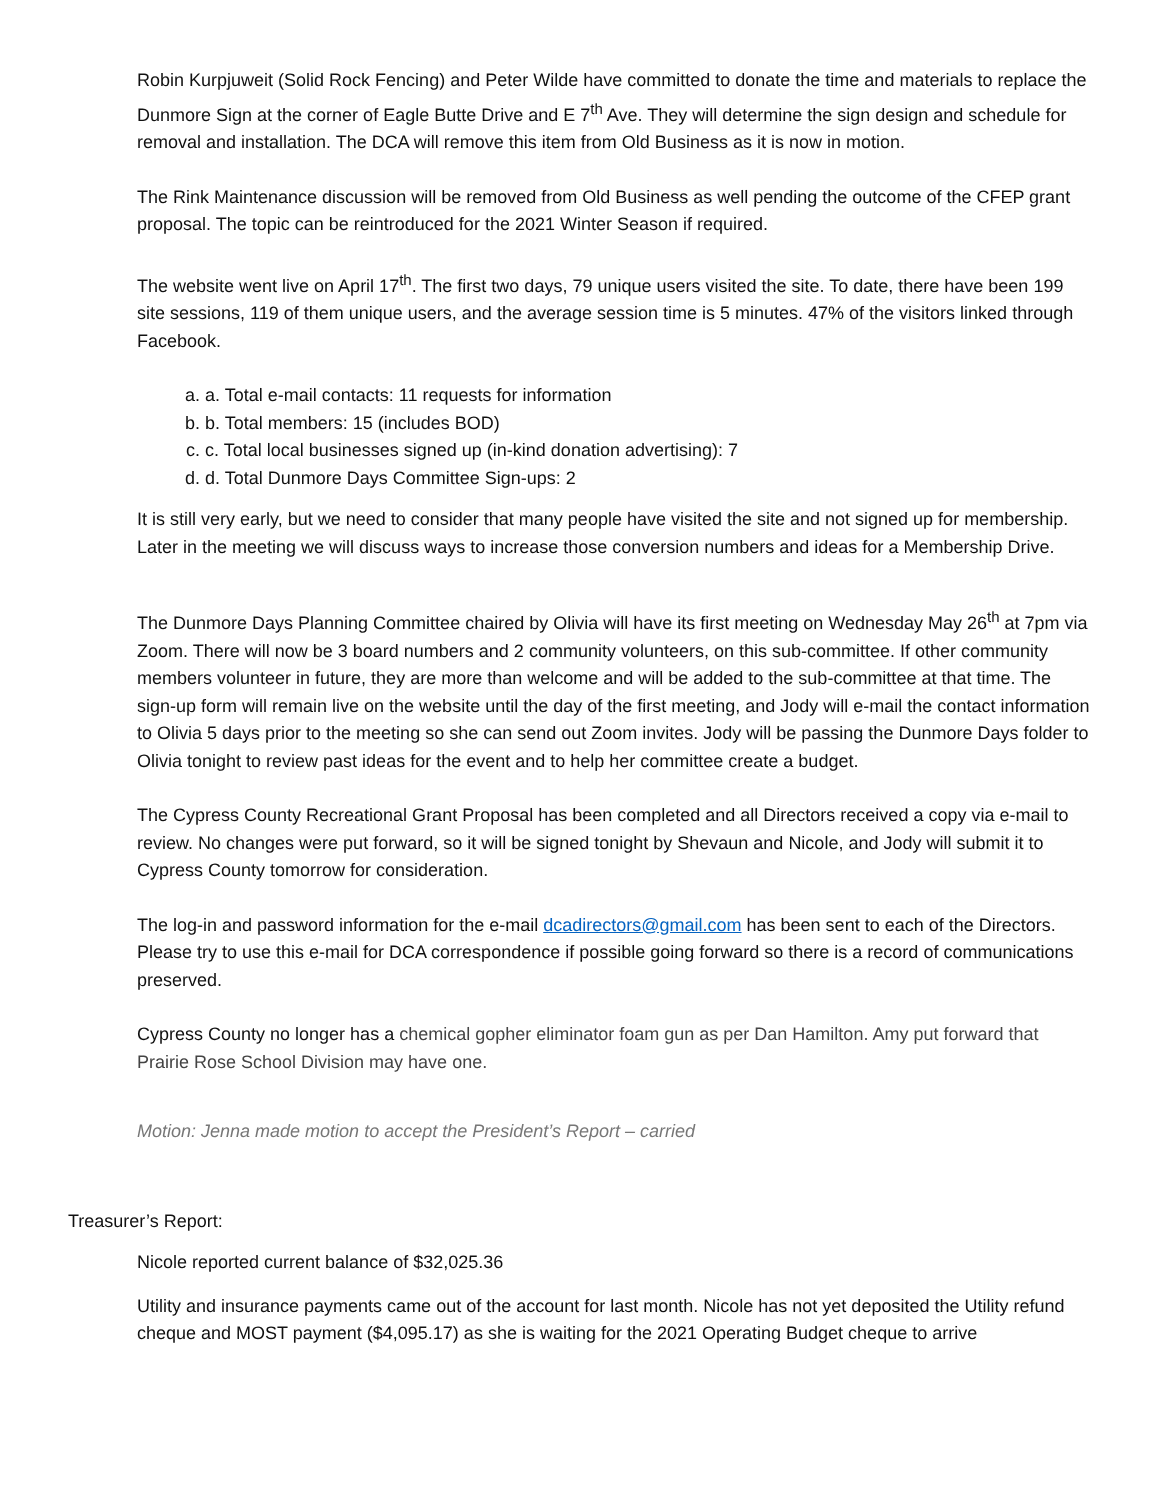Robin Kurpjuweit (Solid Rock Fencing) and Peter Wilde have committed to donate the time and materials to replace the Dunmore Sign at the corner of Eagle Butte Drive and E 7<sup>th</sup> Ave. They will determine the sign design and schedule for removal and installation. The DCA will remove this item from Old Business as it is now in motion.
The Rink Maintenance discussion will be removed from Old Business as well pending the outcome of the CFEP grant proposal. The topic can be reintroduced for the 2021 Winter Season if required.
The website went live on April 17<sup>th</sup>. The first two days, 79 unique users visited the site. To date, there have been 199 site sessions, 119 of them unique users, and the average session time is 5 minutes. 47% of the visitors linked through Facebook.
a. a. Total e-mail contacts: 11 requests for information
b. b. Total members: 15 (includes BOD)
c. c. Total local businesses signed up (in-kind donation advertising): 7
d. d. Total Dunmore Days Committee Sign-ups: 2
It is still very early, but we need to consider that many people have visited the site and not signed up for membership. Later in the meeting we will discuss ways to increase those conversion numbers and ideas for a Membership Drive.
The Dunmore Days Planning Committee chaired by Olivia will have its first meeting on Wednesday May 26<sup>th</sup> at 7pm via Zoom. There will now be 3 board numbers and 2 community volunteers, on this sub-committee. If other community members volunteer in future, they are more than welcome and will be added to the sub-committee at that time. The sign-up form will remain live on the website until the day of the first meeting, and Jody will e-mail the contact information to Olivia 5 days prior to the meeting so she can send out Zoom invites. Jody will be passing the Dunmore Days folder to Olivia tonight to review past ideas for the event and to help her committee create a budget.
The Cypress County Recreational Grant Proposal has been completed and all Directors received a copy via e-mail to review. No changes were put forward, so it will be signed tonight by Shevaun and Nicole, and Jody will submit it to Cypress County tomorrow for consideration.
The log-in and password information for the e-mail dcadirectors@gmail.com has been sent to each of the Directors. Please try to use this e-mail for DCA correspondence if possible going forward so there is a record of communications preserved.
Cypress County no longer has a chemical gopher eliminator foam gun as per Dan Hamilton. Amy put forward that Prairie Rose School Division may have one.
Motion: Jenna made motion to accept the President’s Report – carried
Treasurer’s Report:
Nicole reported current balance of $32,025.36
Utility and insurance payments came out of the account for last month. Nicole has not yet deposited the Utility refund cheque and MOST payment ($4,095.17) as she is waiting for the 2021 Operating Budget cheque to arrive